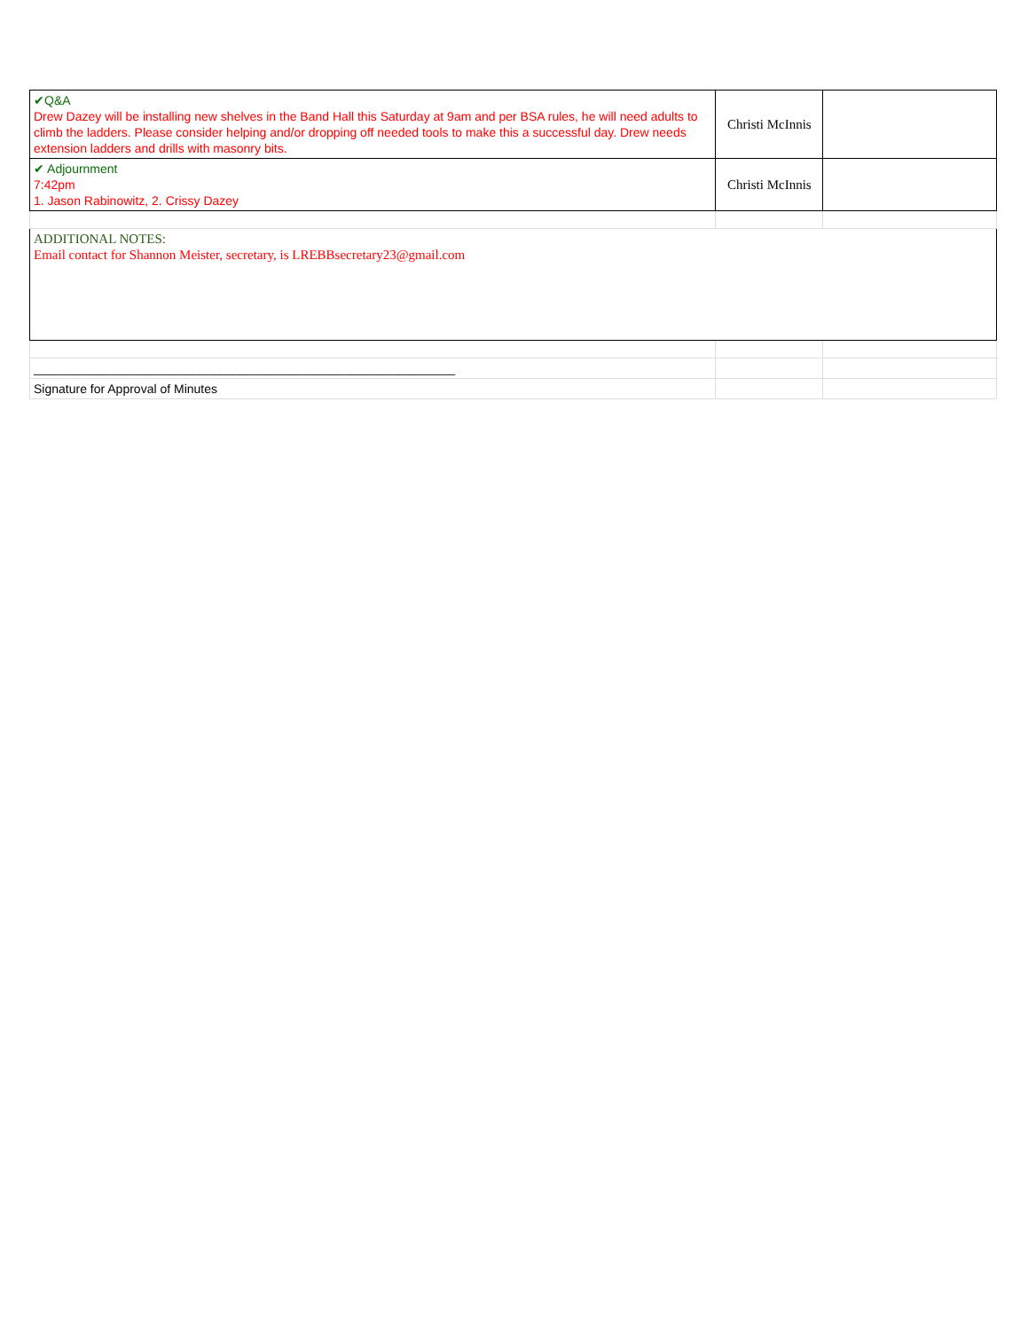| ✔Q&A Drew Dazey will be installing new shelves in the Band Hall this Saturday at 9am and per BSA rules, he will need adults to climb the ladders. Please consider helping and/or dropping off needed tools to make this a successful day. Drew needs extension ladders and drills with masonry bits. | Christi McInnis | |
| ✔ Adjournment 7:42pm 1. Jason Rabinowitz, 2. Crissy Dazey | Christi McInnis | |
| ADDITIONAL NOTES: Email contact for Shannon Meister, secretary, is LREBBsecretary23@gmail.com | | |
| _____________________________________________________________ | | |
| Signature for Approval of Minutes | | |